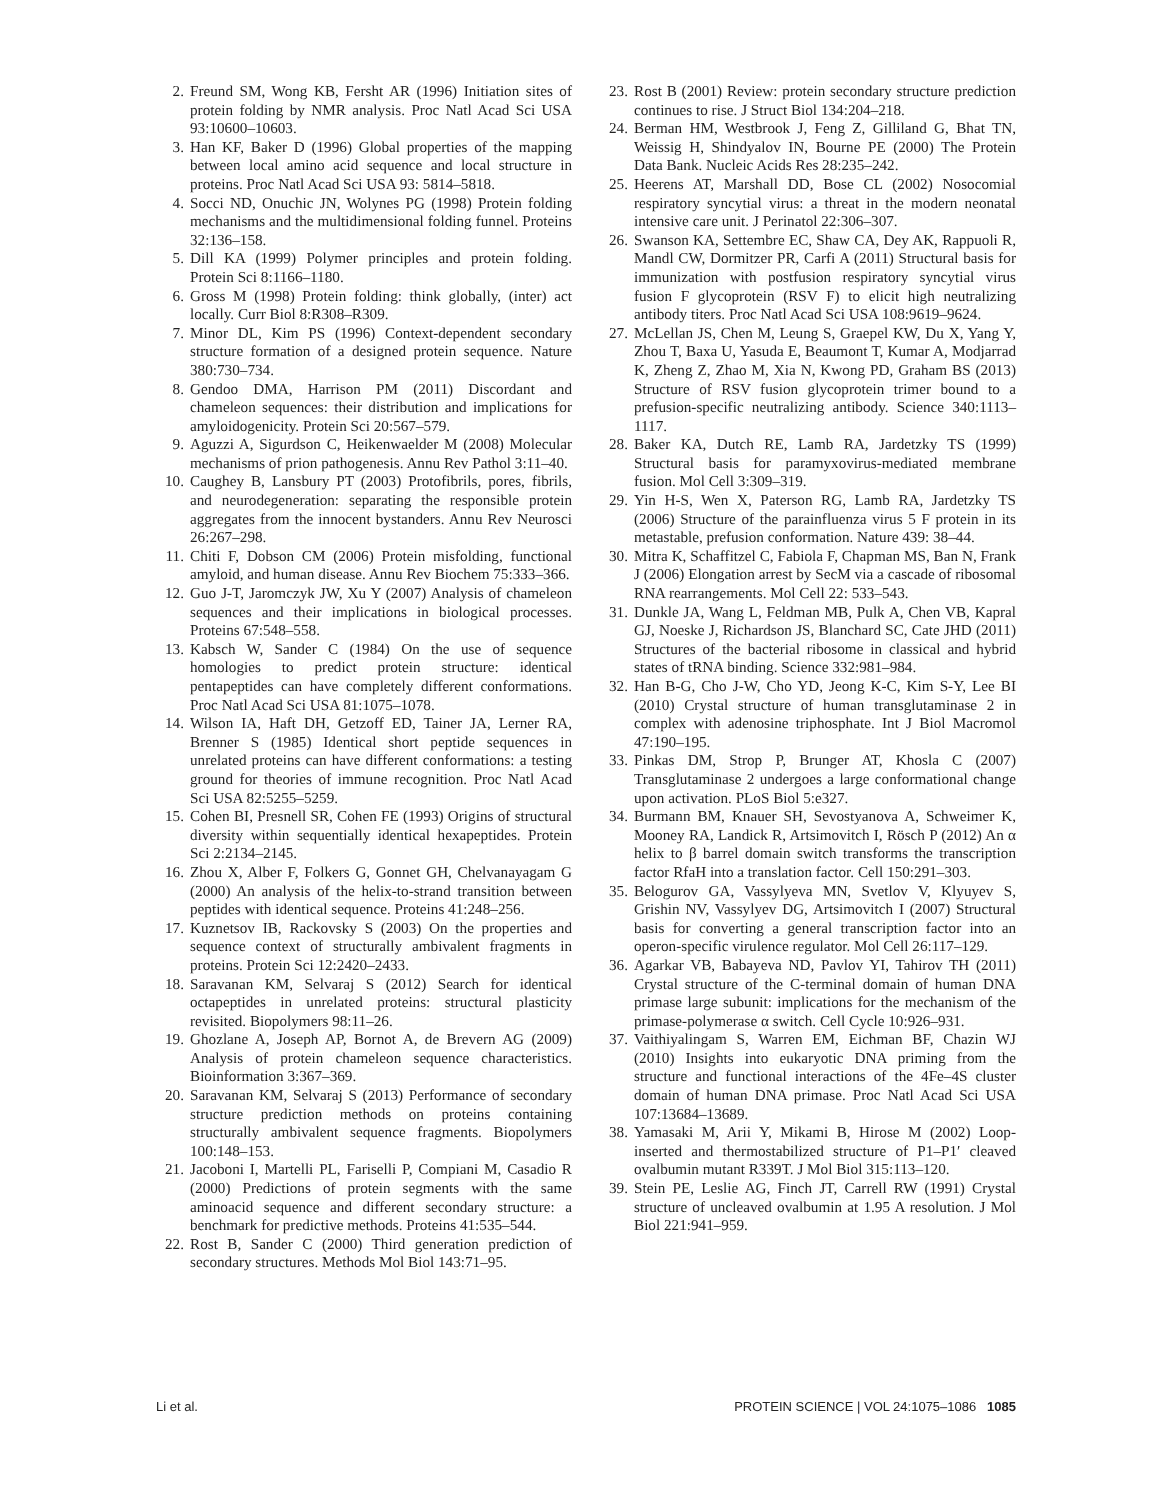2. Freund SM, Wong KB, Fersht AR (1996) Initiation sites of protein folding by NMR analysis. Proc Natl Acad Sci USA 93:10600–10603.
3. Han KF, Baker D (1996) Global properties of the mapping between local amino acid sequence and local structure in proteins. Proc Natl Acad Sci USA 93: 5814–5818.
4. Socci ND, Onuchic JN, Wolynes PG (1998) Protein folding mechanisms and the multidimensional folding funnel. Proteins 32:136–158.
5. Dill KA (1999) Polymer principles and protein folding. Protein Sci 8:1166–1180.
6. Gross M (1998) Protein folding: think globally, (inter) act locally. Curr Biol 8:R308–R309.
7. Minor DL, Kim PS (1996) Context-dependent secondary structure formation of a designed protein sequence. Nature 380:730–734.
8. Gendoo DMA, Harrison PM (2011) Discordant and chameleon sequences: their distribution and implications for amyloidogenicity. Protein Sci 20:567–579.
9. Aguzzi A, Sigurdson C, Heikenwaelder M (2008) Molecular mechanisms of prion pathogenesis. Annu Rev Pathol 3:11–40.
10. Caughey B, Lansbury PT (2003) Protofibrils, pores, fibrils, and neurodegeneration: separating the responsible protein aggregates from the innocent bystanders. Annu Rev Neurosci 26:267–298.
11. Chiti F, Dobson CM (2006) Protein misfolding, functional amyloid, and human disease. Annu Rev Biochem 75:333–366.
12. Guo J-T, Jaromczyk JW, Xu Y (2007) Analysis of chameleon sequences and their implications in biological processes. Proteins 67:548–558.
13. Kabsch W, Sander C (1984) On the use of sequence homologies to predict protein structure: identical pentapeptides can have completely different conformations. Proc Natl Acad Sci USA 81:1075–1078.
14. Wilson IA, Haft DH, Getzoff ED, Tainer JA, Lerner RA, Brenner S (1985) Identical short peptide sequences in unrelated proteins can have different conformations: a testing ground for theories of immune recognition. Proc Natl Acad Sci USA 82:5255–5259.
15. Cohen BI, Presnell SR, Cohen FE (1993) Origins of structural diversity within sequentially identical hexapeptides. Protein Sci 2:2134–2145.
16. Zhou X, Alber F, Folkers G, Gonnet GH, Chelvanayagam G (2000) An analysis of the helix-to-strand transition between peptides with identical sequence. Proteins 41:248–256.
17. Kuznetsov IB, Rackovsky S (2003) On the properties and sequence context of structurally ambivalent fragments in proteins. Protein Sci 12:2420–2433.
18. Saravanan KM, Selvaraj S (2012) Search for identical octapeptides in unrelated proteins: structural plasticity revisited. Biopolymers 98:11–26.
19. Ghozlane A, Joseph AP, Bornot A, de Brevern AG (2009) Analysis of protein chameleon sequence characteristics. Bioinformation 3:367–369.
20. Saravanan KM, Selvaraj S (2013) Performance of secondary structure prediction methods on proteins containing structurally ambivalent sequence fragments. Biopolymers 100:148–153.
21. Jacoboni I, Martelli PL, Fariselli P, Compiani M, Casadio R (2000) Predictions of protein segments with the same aminoacid sequence and different secondary structure: a benchmark for predictive methods. Proteins 41:535–544.
22. Rost B, Sander C (2000) Third generation prediction of secondary structures. Methods Mol Biol 143:71–95.
23. Rost B (2001) Review: protein secondary structure prediction continues to rise. J Struct Biol 134:204–218.
24. Berman HM, Westbrook J, Feng Z, Gilliland G, Bhat TN, Weissig H, Shindyalov IN, Bourne PE (2000) The Protein Data Bank. Nucleic Acids Res 28:235–242.
25. Heerens AT, Marshall DD, Bose CL (2002) Nosocomial respiratory syncytial virus: a threat in the modern neonatal intensive care unit. J Perinatol 22:306–307.
26. Swanson KA, Settembre EC, Shaw CA, Dey AK, Rappuoli R, Mandl CW, Dormitzer PR, Carfi A (2011) Structural basis for immunization with postfusion respiratory syncytial virus fusion F glycoprotein (RSV F) to elicit high neutralizing antibody titers. Proc Natl Acad Sci USA 108:9619–9624.
27. McLellan JS, Chen M, Leung S, Graepel KW, Du X, Yang Y, Zhou T, Baxa U, Yasuda E, Beaumont T, Kumar A, Modjarrad K, Zheng Z, Zhao M, Xia N, Kwong PD, Graham BS (2013) Structure of RSV fusion glycoprotein trimer bound to a prefusion-specific neutralizing antibody. Science 340:1113–1117.
28. Baker KA, Dutch RE, Lamb RA, Jardetzky TS (1999) Structural basis for paramyxovirus-mediated membrane fusion. Mol Cell 3:309–319.
29. Yin H-S, Wen X, Paterson RG, Lamb RA, Jardetzky TS (2006) Structure of the parainfluenza virus 5 F protein in its metastable, prefusion conformation. Nature 439: 38–44.
30. Mitra K, Schaffitzel C, Fabiola F, Chapman MS, Ban N, Frank J (2006) Elongation arrest by SecM via a cascade of ribosomal RNA rearrangements. Mol Cell 22: 533–543.
31. Dunkle JA, Wang L, Feldman MB, Pulk A, Chen VB, Kapral GJ, Noeske J, Richardson JS, Blanchard SC, Cate JHD (2011) Structures of the bacterial ribosome in classical and hybrid states of tRNA binding. Science 332:981–984.
32. Han B-G, Cho J-W, Cho YD, Jeong K-C, Kim S-Y, Lee BI (2010) Crystal structure of human transglutaminase 2 in complex with adenosine triphosphate. Int J Biol Macromol 47:190–195.
33. Pinkas DM, Strop P, Brunger AT, Khosla C (2007) Transglutaminase 2 undergoes a large conformational change upon activation. PLoS Biol 5:e327.
34. Burmann BM, Knauer SH, Sevostyanova A, Schweimer K, Mooney RA, Landick R, Artsimovitch I, Rösch P (2012) An α helix to β barrel domain switch transforms the transcription factor RfaH into a translation factor. Cell 150:291–303.
35. Belogurov GA, Vassylyeva MN, Svetlov V, Klyuyev S, Grishin NV, Vassylyev DG, Artsimovitch I (2007) Structural basis for converting a general transcription factor into an operon-specific virulence regulator. Mol Cell 26:117–129.
36. Agarkar VB, Babayeva ND, Pavlov YI, Tahirov TH (2011) Crystal structure of the C-terminal domain of human DNA primase large subunit: implications for the mechanism of the primase-polymerase α switch. Cell Cycle 10:926–931.
37. Vaithiyalingam S, Warren EM, Eichman BF, Chazin WJ (2010) Insights into eukaryotic DNA priming from the structure and functional interactions of the 4Fe–4S cluster domain of human DNA primase. Proc Natl Acad Sci USA 107:13684–13689.
38. Yamasaki M, Arii Y, Mikami B, Hirose M (2002) Loop-inserted and thermostabilized structure of P1–P1′ cleaved ovalbumin mutant R339T. J Mol Biol 315:113–120.
39. Stein PE, Leslie AG, Finch JT, Carrell RW (1991) Crystal structure of uncleaved ovalbumin at 1.95 A resolution. J Mol Biol 221:941–959.
Li et al. PROTEIN SCIENCE | VOL 24:1075–1086 1085